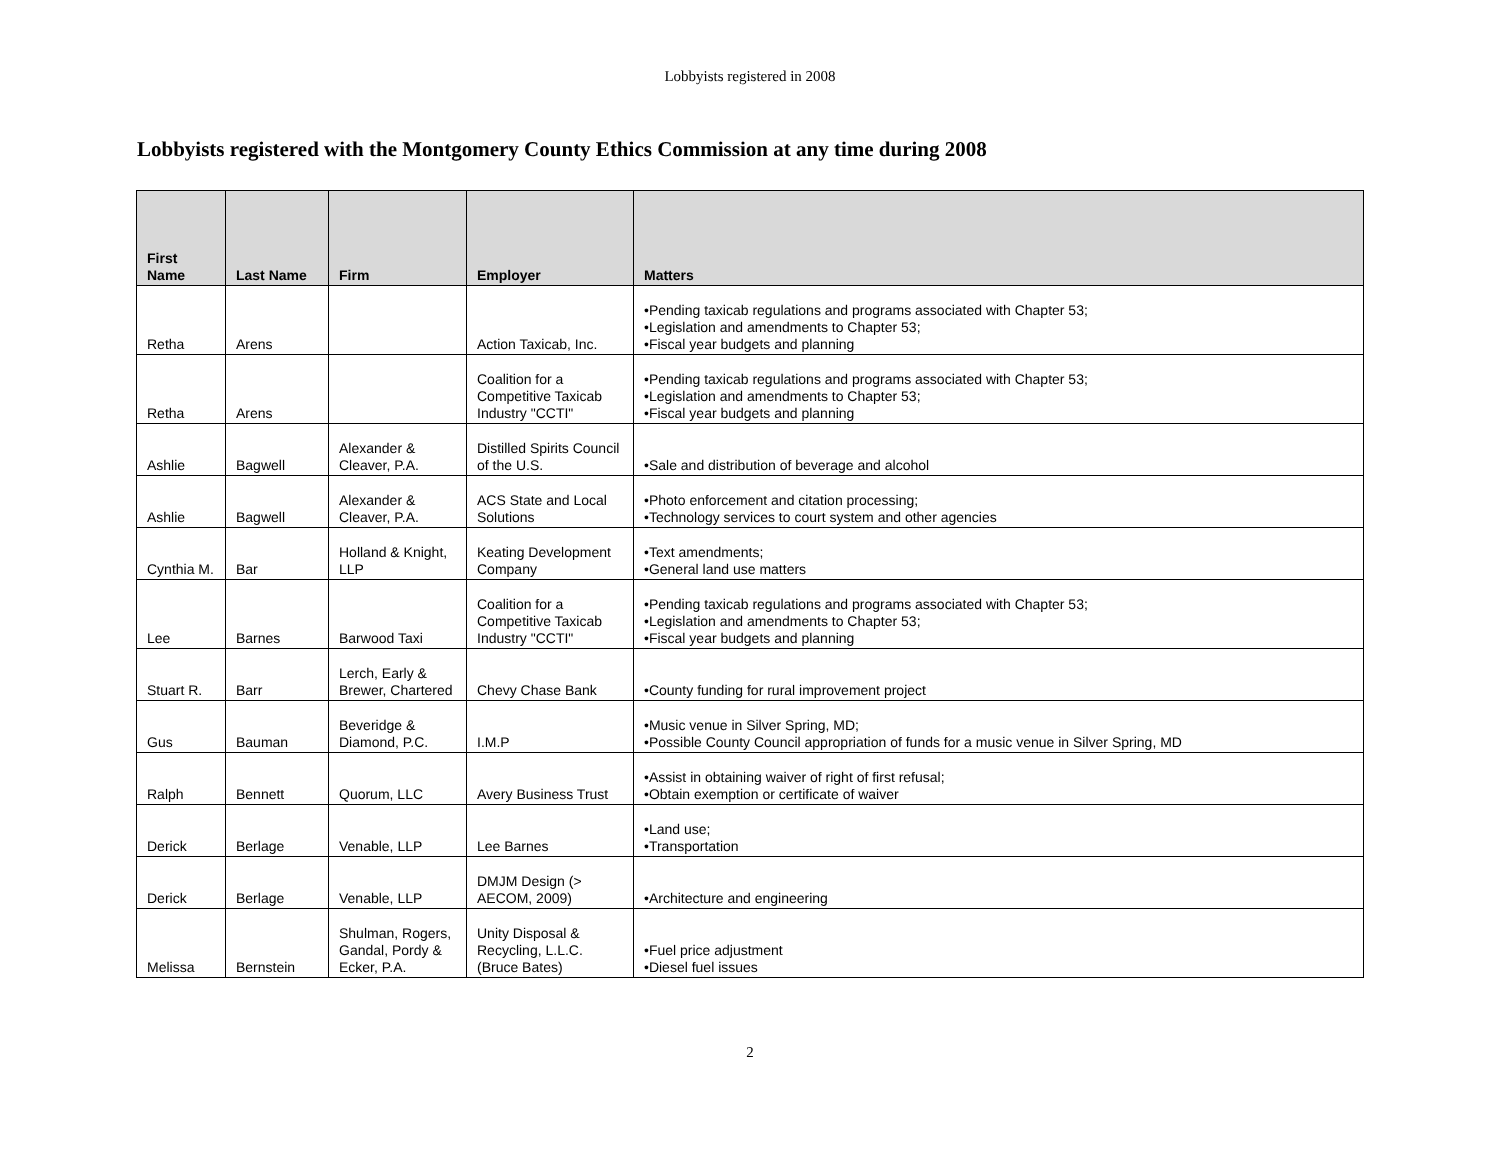Lobbyists registered in 2008
Lobbyists registered with the Montgomery County Ethics Commission at any time during 2008
| First Name | Last Name | Firm | Employer | Matters |
| --- | --- | --- | --- | --- |
| Retha | Arens | | Action Taxicab, Inc. | •Pending taxicab regulations and programs associated with Chapter 53; •Legislation and amendments to Chapter 53; •Fiscal year budgets and planning |
| Retha | Arens | | Coalition for a Competitive Taxicab Industry "CCTI" | •Pending taxicab regulations and programs associated with Chapter 53; •Legislation and amendments to Chapter 53; •Fiscal year budgets and planning |
| Ashlie | Bagwell | Alexander & Cleaver, P.A. | Distilled Spirits Council of the U.S. | •Sale and distribution of beverage and alcohol |
| Ashlie | Bagwell | Alexander & Cleaver, P.A. | ACS State and Local Solutions | •Photo enforcement and citation processing; •Technology services to court system and other agencies |
| Cynthia M. | Bar | Holland & Knight, LLP | Keating Development Company | •Text amendments; •General land use matters |
| Lee | Barnes | Barwood Taxi | Coalition for a Competitive Taxicab Industry "CCTI" | •Pending taxicab regulations and programs associated with Chapter 53; •Legislation and amendments to Chapter 53; •Fiscal year budgets and planning |
| Stuart R. | Barr | Lerch, Early & Brewer, Chartered | Chevy Chase Bank | •County funding for rural improvement project |
| Gus | Bauman | Beveridge & Diamond, P.C. | I.M.P | •Music venue in Silver Spring, MD; •Possible County Council appropriation of funds for a music venue in Silver Spring, MD |
| Ralph | Bennett | Quorum, LLC | Avery Business Trust | •Assist in obtaining waiver of right of first refusal; •Obtain exemption or certificate of waiver |
| Derick | Berlage | Venable, LLP | Lee Barnes | •Land use; •Transportation |
| Derick | Berlage | Venable, LLP | DMJM Design (> AECOM, 2009) | •Architecture and engineering |
| Melissa | Bernstein | Shulman, Rogers, Gandal, Pordy & Ecker, P.A. | Unity Disposal & Recycling, L.L.C. (Bruce Bates) | •Fuel price adjustment •Diesel fuel issues |
2